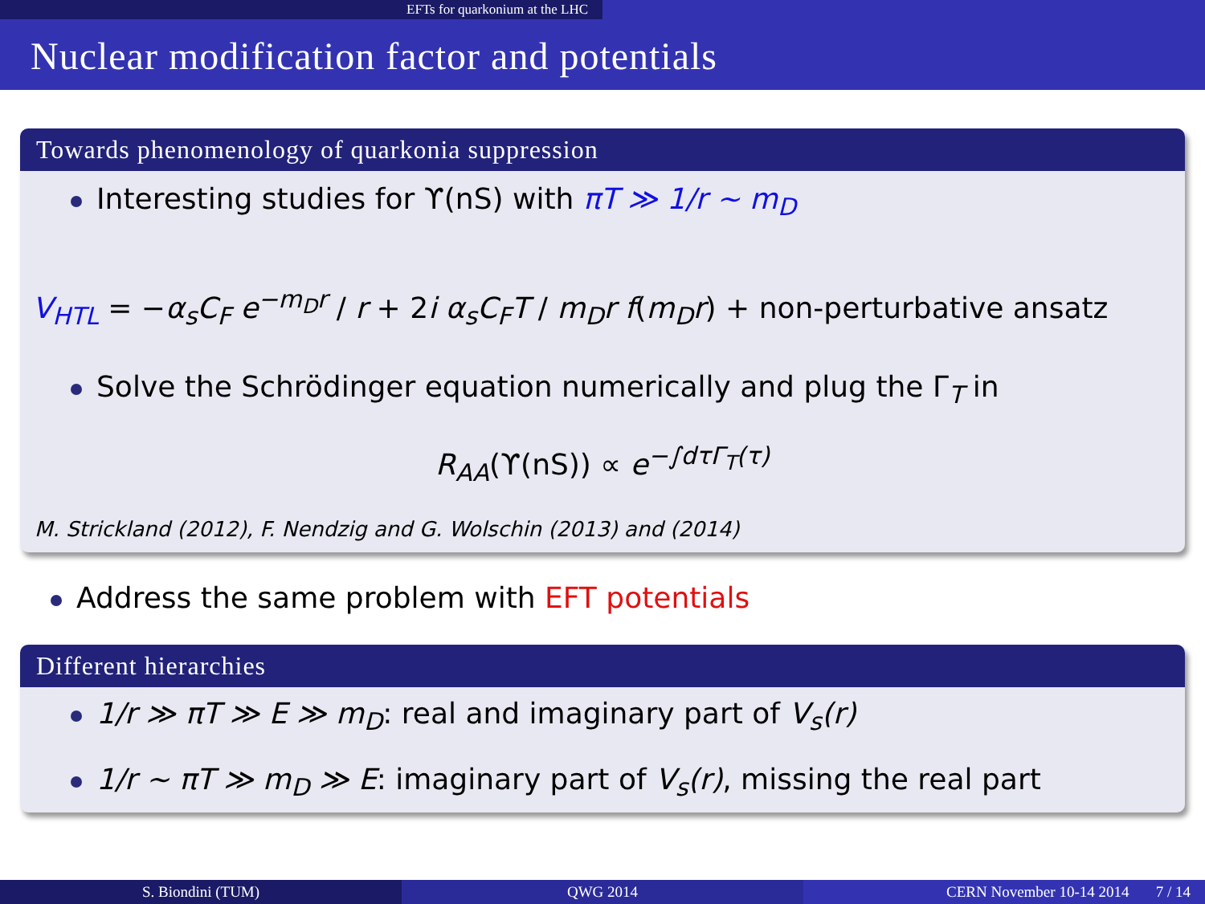EFTs for quarkonium at the LHC
Nuclear modification factor and potentials
Towards phenomenology of quarkonia suppression
Interesting studies for ϒ(nS) with πT ≫ 1/r ∼ m<sub>D</sub>
V<sub>HTL</sub> = −α<sub>s</sub>C<sub>F</sub> e<sup>−m<sub>D</sub>r</sup> / r + 2i α<sub>s</sub>C<sub>F</sub>T / m<sub>D</sub>r f(m<sub>D</sub>r) + non-perturbative ansatz
Solve the Schrödinger equation numerically and plug the Γ<sub>T</sub> in
R<sub>AA</sub>(ϒ(nS)) ∝ e<sup>−∫dτΓ<sub>T</sub>(τ)</sup>
M. Strickland (2012), F. Nendzig and G. Wolschin (2013) and (2014)
Address the same problem with EFT potentials
Different hierarchies
1/r ≫ πT ≫ E ≫ m<sub>D</sub>: real and imaginary part of V<sub>s</sub>(r)
1/r ∼ πT ≫ m<sub>D</sub> ≫ E: imaginary part of V<sub>s</sub>(r), missing the real part
S. Biondini (TUM) QWG 2014 CERN November 10-14 2014 7 / 14